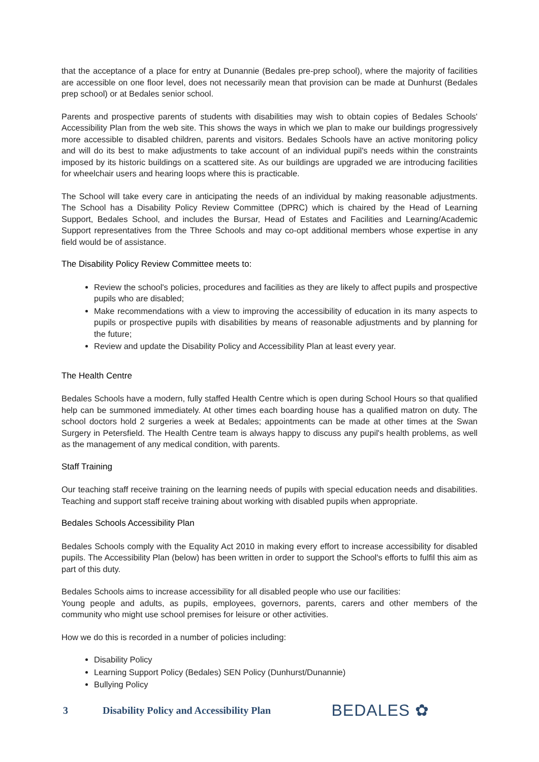that the acceptance of a place for entry at Dunannie (Bedales pre-prep school), where the majority of facilities are accessible on one floor level, does not necessarily mean that provision can be made at Dunhurst (Bedales prep school) or at Bedales senior school.
Parents and prospective parents of students with disabilities may wish to obtain copies of Bedales Schools' Accessibility Plan from the web site. This shows the ways in which we plan to make our buildings progressively more accessible to disabled children, parents and visitors. Bedales Schools have an active monitoring policy and will do its best to make adjustments to take account of an individual pupil's needs within the constraints imposed by its historic buildings on a scattered site. As our buildings are upgraded we are introducing facilities for wheelchair users and hearing loops where this is practicable.
The School will take every care in anticipating the needs of an individual by making reasonable adjustments. The School has a Disability Policy Review Committee (DPRC) which is chaired by the Head of Learning Support, Bedales School, and includes the Bursar, Head of Estates and Facilities and Learning/Academic Support representatives from the Three Schools and may co-opt additional members whose expertise in any field would be of assistance.
The Disability Policy Review Committee meets to:
Review the school's policies, procedures and facilities as they are likely to affect pupils and prospective pupils who are disabled;
Make recommendations with a view to improving the accessibility of education in its many aspects to pupils or prospective pupils with disabilities by means of reasonable adjustments and by planning for the future;
Review and update the Disability Policy and Accessibility Plan at least every year.
The Health Centre
Bedales Schools have a modern, fully staffed Health Centre which is open during School Hours so that qualified help can be summoned immediately. At other times each boarding house has a qualified matron on duty. The school doctors hold 2 surgeries a week at Bedales; appointments can be made at other times at the Swan Surgery in Petersfield. The Health Centre team is always happy to discuss any pupil's health problems, as well as the management of any medical condition, with parents.
Staff Training
Our teaching staff receive training on the learning needs of pupils with special education needs and disabilities. Teaching and support staff receive training about working with disabled pupils when appropriate.
Bedales Schools Accessibility Plan
Bedales Schools comply with the Equality Act 2010 in making every effort to increase accessibility for disabled pupils. The Accessibility Plan (below) has been written in order to support the School's efforts to fulfil this aim as part of this duty.
Bedales Schools aims to increase accessibility for all disabled people who use our facilities:
Young people and adults, as pupils, employees, governors, parents, carers and other members of the community who might use school premises for leisure or other activities.
How we do this is recorded in a number of policies including:
Disability Policy
Learning Support Policy (Bedales) SEN Policy (Dunhurst/Dunannie)
Bullying Policy
3 Disability Policy and Accessibility Plan BEDALES ✿